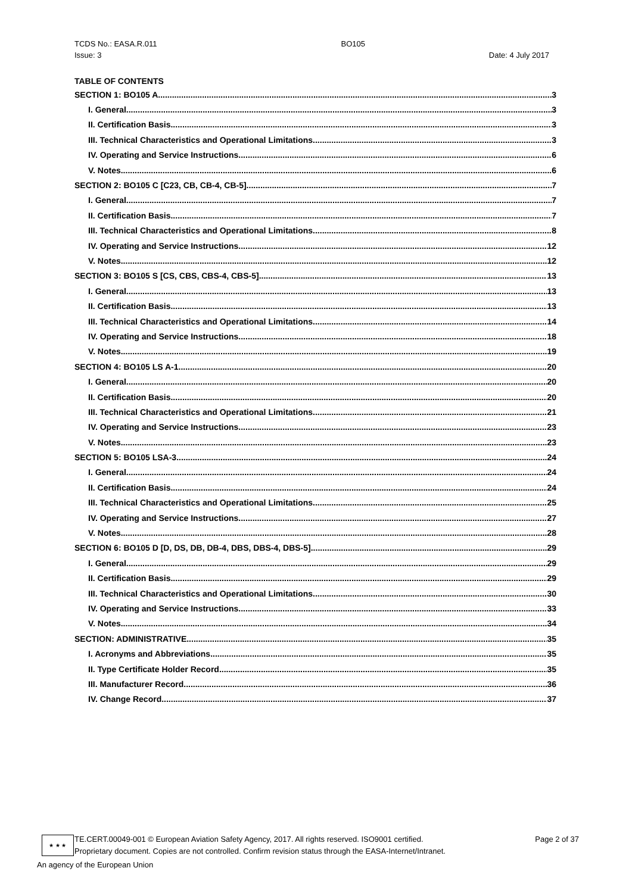TCDS No.: EASA.R.011 BO105
Issue: 3 Date: 4 July 2017
TABLE OF CONTENTS
SECTION 1: BO105 A 3
I. General 3
II. Certification Basis 3
III. Technical Characteristics and Operational Limitations 3
IV. Operating and Service Instructions 6
V. Notes 6
SECTION 2: BO105 C [C23, CB, CB-4, CB-5] 7
I. General 7
II. Certification Basis 7
III. Technical Characteristics and Operational Limitations 8
IV. Operating and Service Instructions 12
V. Notes 12
SECTION 3: BO105 S [CS, CBS, CBS-4, CBS-5] 13
I. General 13
II. Certification Basis 13
III. Technical Characteristics and Operational Limitations 14
IV. Operating and Service Instructions 18
V. Notes 19
SECTION 4: BO105 LS A-1 20
I. General 20
II. Certification Basis 20
III. Technical Characteristics and Operational Limitations 21
IV. Operating and Service Instructions 23
V. Notes 23
SECTION 5: BO105 LSA-3 24
I. General 24
II. Certification Basis 24
III. Technical Characteristics and Operational Limitations 25
IV. Operating and Service Instructions 27
V. Notes 28
SECTION 6: BO105 D [D, DS, DB, DB-4, DBS, DBS-4, DBS-5] 29
I. General 29
II. Certification Basis 29
III. Technical Characteristics and Operational Limitations 30
IV. Operating and Service Instructions 33
V. Notes 34
SECTION: ADMINISTRATIVE 35
I. Acronyms and Abbreviations 35
II. Type Certificate Holder Record 35
III. Manufacturer Record 36
IV. Change Record 37
★ ★ ★
TE.CERT.00049-001 © European Aviation Safety Agency, 2017. All rights reserved. ISO9001 certified.
Proprietary document. Copies are not controlled. Confirm revision status through the EASA-Internet/Intranet.
Page 2 of 37
An agency of the European Union